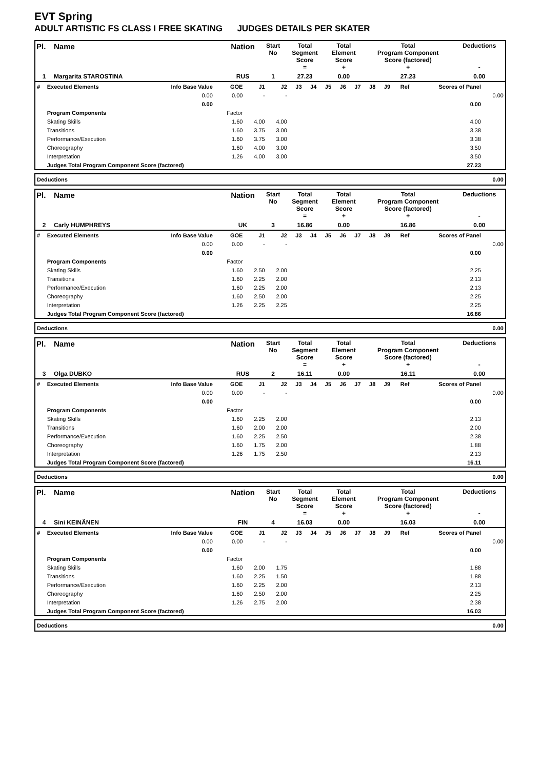EVT Spring
ADULT ARTISTIC FS CLASS I FREE SKATING JUDGES DETAILS PER SKATER
| Pl. | Name | Nation | Start No | Total Segment Score = | Total Element Score + | Total Program Component Score (factored) + | Deductions - |
| 1 | Margarita STAROSTINA | RUS | 1 | 27.23 | 0.00 | 27.23 | 0.00 |
| # | Executed Elements | Info Base Value | GOE | J1 | J2 | J3 | J4 | J5 | J6 | J7 | J8 | J9 | Ref | Scores of Panel | |
| | | 0.00 | 0.00 | - | - | | | | | | | | | | 0.00 |
| | | 0.00 | | | | | | | | | | | | 0.00 | |
| | Program Components | | Factor | | | | | | | | | | | | |
| | Skating Skills | | 1.60 | 4.00 | 4.00 | | | | | | | | | 4.00 | |
| | Transitions | | 1.60 | 3.75 | 3.00 | | | | | | | | | 3.38 | |
| | Performance/Execution | | 1.60 | 3.75 | 3.00 | | | | | | | | | 3.38 | |
| | Choreography | | 1.60 | 4.00 | 3.00 | | | | | | | | | 3.50 | |
| | Interpretation | | 1.26 | 4.00 | 3.00 | | | | | | | | | 3.50 | |
| | Judges Total Program Component Score (factored) | | | | | | | | | | | | | 27.23 | |
| Deductions | 0.00 |
| Pl. | Name | Nation | Start No | Total Segment Score = | Total Element Score + | Total Program Component Score (factored) + | Deductions - |
| 2 | Carly HUMPHREYS | UK | 3 | 16.86 | 0.00 | 16.86 | 0.00 |
| # | Executed Elements | Info Base Value | GOE | J1 | J2 | J3 | J4 | J5 | J6 | J7 | J8 | J9 | Ref | Scores of Panel | |
| | | 0.00 | 0.00 | - | - | | | | | | | | | | 0.00 |
| | | 0.00 | | | | | | | | | | | | 0.00 | |
| | Program Components | | Factor | | | | | | | | | | | | |
| | Skating Skills | | 1.60 | 2.50 | 2.00 | | | | | | | | | 2.25 | |
| | Transitions | | 1.60 | 2.25 | 2.00 | | | | | | | | | 2.13 | |
| | Performance/Execution | | 1.60 | 2.25 | 2.00 | | | | | | | | | 2.13 | |
| | Choreography | | 1.60 | 2.50 | 2.00 | | | | | | | | | 2.25 | |
| | Interpretation | | 1.26 | 2.25 | 2.25 | | | | | | | | | 2.25 | |
| | Judges Total Program Component Score (factored) | | | | | | | | | | | | | 16.86 | |
| Deductions | 0.00 |
| Pl. | Name | Nation | Start No | Total Segment Score = | Total Element Score + | Total Program Component Score (factored) + | Deductions - |
| 3 | Olga DUBKO | RUS | 2 | 16.11 | 0.00 | 16.11 | 0.00 |
| # | Executed Elements | Info Base Value | GOE | J1 | J2 | J3 | J4 | J5 | J6 | J7 | J8 | J9 | Ref | Scores of Panel | |
| | | 0.00 | 0.00 | - | - | | | | | | | | | | 0.00 |
| | | 0.00 | | | | | | | | | | | | 0.00 | |
| | Program Components | | Factor | | | | | | | | | | | | |
| | Skating Skills | | 1.60 | 2.25 | 2.00 | | | | | | | | | 2.13 | |
| | Transitions | | 1.60 | 2.00 | 2.00 | | | | | | | | | 2.00 | |
| | Performance/Execution | | 1.60 | 2.25 | 2.50 | | | | | | | | | 2.38 | |
| | Choreography | | 1.60 | 1.75 | 2.00 | | | | | | | | | 1.88 | |
| | Interpretation | | 1.26 | 1.75 | 2.50 | | | | | | | | | 2.13 | |
| | Judges Total Program Component Score (factored) | | | | | | | | | | | | | 16.11 | |
| Deductions | 0.00 |
| Pl. | Name | Nation | Start No | Total Segment Score = | Total Element Score + | Total Program Component Score (factored) + | Deductions - |
| 4 | Sini KEINÄNEN | FIN | 4 | 16.03 | 0.00 | 16.03 | 0.00 |
| # | Executed Elements | Info Base Value | GOE | J1 | J2 | J3 | J4 | J5 | J6 | J7 | J8 | J9 | Ref | Scores of Panel | |
| | | 0.00 | 0.00 | - | - | | | | | | | | | | 0.00 |
| | | 0.00 | | | | | | | | | | | | 0.00 | |
| | Program Components | | Factor | | | | | | | | | | | | |
| | Skating Skills | | 1.60 | 2.00 | 1.75 | | | | | | | | | 1.88 | |
| | Transitions | | 1.60 | 2.25 | 1.50 | | | | | | | | | 1.88 | |
| | Performance/Execution | | 1.60 | 2.25 | 2.00 | | | | | | | | | 2.13 | |
| | Choreography | | 1.60 | 2.50 | 2.00 | | | | | | | | | 2.25 | |
| | Interpretation | | 1.26 | 2.75 | 2.00 | | | | | | | | | 2.38 | |
| | Judges Total Program Component Score (factored) | | | | | | | | | | | | | 16.03 | |
| Deductions | 0.00 |